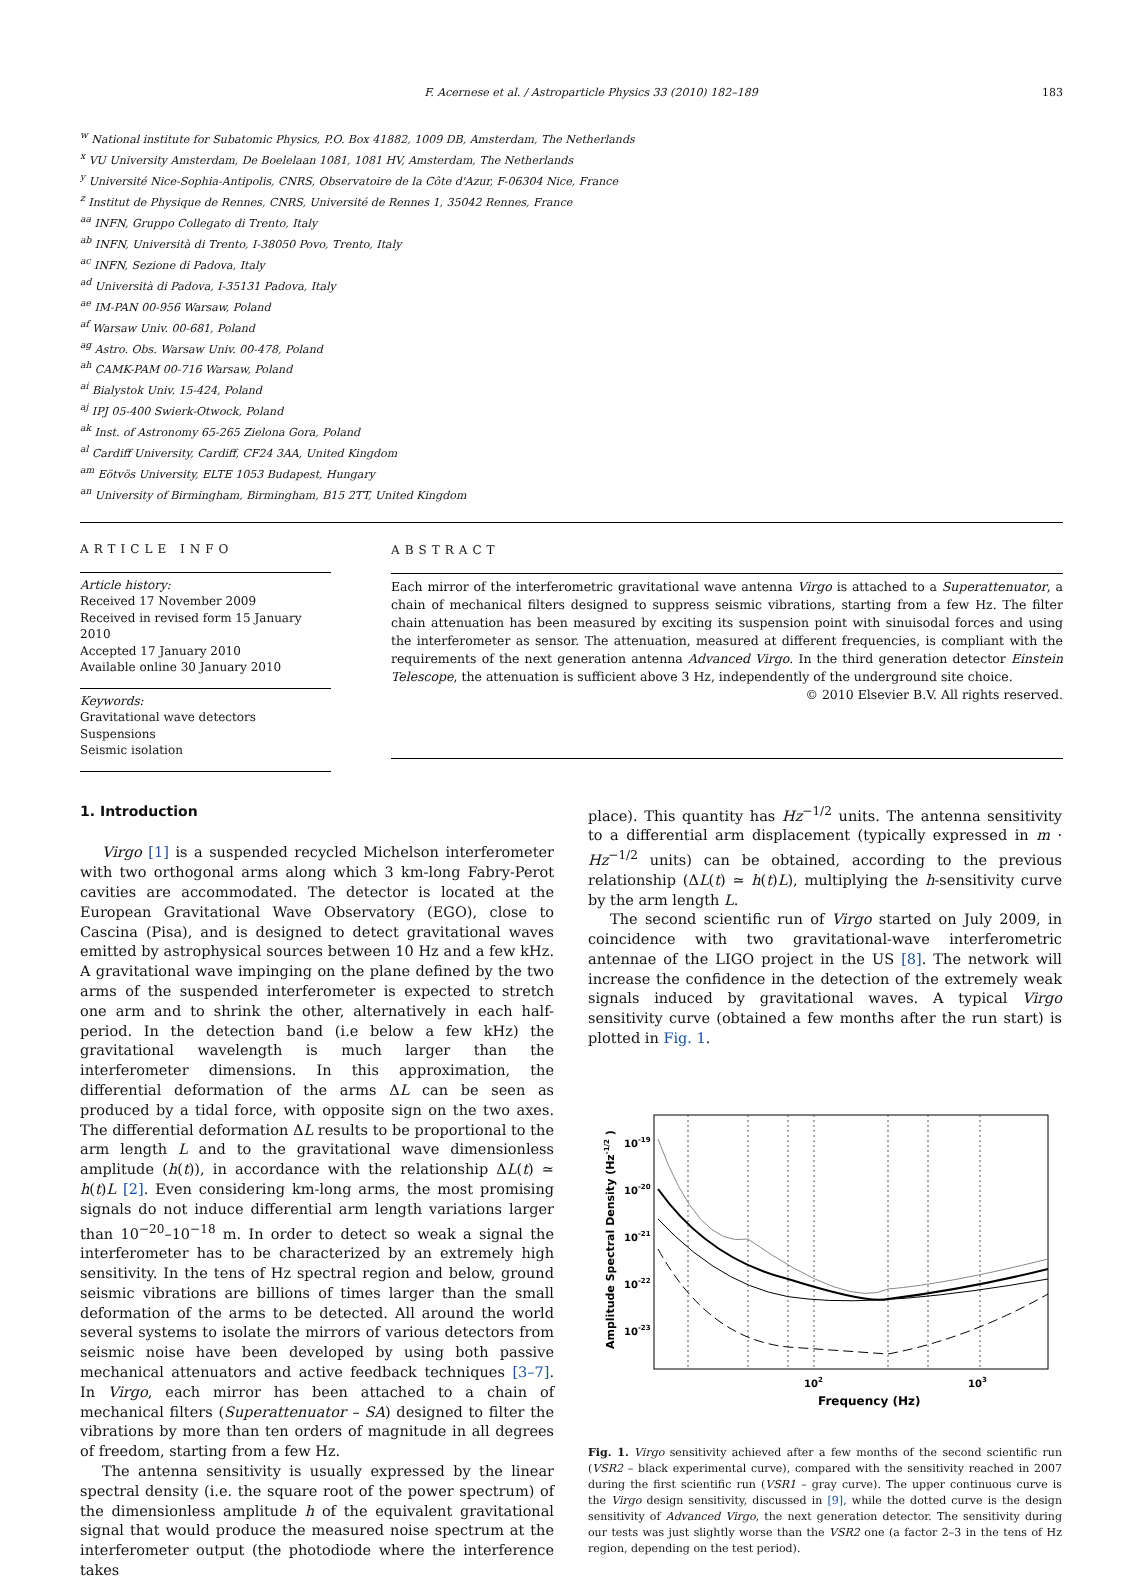F. Acernese et al. / Astroparticle Physics 33 (2010) 182–189
183
<sup>w</sup> National institute for Subatomic Physics, P.O. Box 41882, 1009 DB, Amsterdam, The Netherlands
<sup>x</sup> VU University Amsterdam, De Boelelaan 1081, 1081 HV, Amsterdam, The Netherlands
<sup>y</sup> Université Nice-Sophia-Antipolis, CNRS, Observatoire de la Côte d'Azur, F-06304 Nice, France
<sup>z</sup> Institut de Physique de Rennes, CNRS, Université de Rennes 1, 35042 Rennes, France
<sup>aa</sup> INFN, Gruppo Collegato di Trento, Italy
<sup>ab</sup> INFN, Università di Trento, I-38050 Povo, Trento, Italy
<sup>ac</sup> INFN, Sezione di Padova, Italy
<sup>ad</sup> Università di Padova, I-35131 Padova, Italy
<sup>ae</sup> IM-PAN 00-956 Warsaw, Poland
<sup>af</sup> Warsaw Univ. 00-681, Poland
<sup>ag</sup> Astro. Obs. Warsaw Univ. 00-478, Poland
<sup>ah</sup> CAMK-PAM 00-716 Warsaw, Poland
<sup>ai</sup> Bialystok Univ. 15-424, Poland
<sup>aj</sup> IPJ 05-400 Swierk-Otwock, Poland
<sup>ak</sup> Inst. of Astronomy 65-265 Zielona Gora, Poland
<sup>al</sup> Cardiff University, Cardiff, CF24 3AA, United Kingdom
<sup>am</sup> Eötvös University, ELTE 1053 Budapest, Hungary
<sup>an</sup> University of Birmingham, Birmingham, B15 2TT, United Kingdom
ARTICLE INFO
Article history:
Received 17 November 2009
Received in revised form 15 January 2010
Accepted 17 January 2010
Available online 30 January 2010
Keywords:
Gravitational wave detectors
Suspensions
Seismic isolation
ABSTRACT
Each mirror of the interferometric gravitational wave antenna Virgo is attached to a Superattenuator, a chain of mechanical filters designed to suppress seismic vibrations, starting from a few Hz. The filter chain attenuation has been measured by exciting its suspension point with sinuisodal forces and using the interferometer as sensor. The attenuation, measured at different frequencies, is compliant with the requirements of the next generation antenna Advanced Virgo. In the third generation detector Einstein Telescope, the attenuation is sufficient above 3 Hz, independently of the underground site choice.
© 2010 Elsevier B.V. All rights reserved.
1. Introduction
Virgo [1] is a suspended recycled Michelson interferometer with two orthogonal arms along which 3 km-long Fabry-Perot cavities are accommodated. The detector is located at the European Gravitational Wave Observatory (EGO), close to Cascina (Pisa), and is designed to detect gravitational waves emitted by astrophysical sources between 10 Hz and a few kHz. A gravitational wave impinging on the plane defined by the two arms of the suspended interferometer is expected to stretch one arm and to shrink the other, alternatively in each half-period. In the detection band (i.e below a few kHz) the gravitational wavelength is much larger than the interferometer dimensions. In this approximation, the differential deformation of the arms ΔL can be seen as produced by a tidal force, with opposite sign on the two axes. The differential deformation ΔL results to be proportional to the arm length L and to the gravitational wave dimensionless amplitude (h(t)), in accordance with the relationship ΔL(t) ≃ h(t)L [2]. Even considering km-long arms, the most promising signals do not induce differential arm length variations larger than 10<sup>−20</sup>–10<sup>−18</sup> m. In order to detect so weak a signal the interferometer has to be characterized by an extremely high sensitivity. In the tens of Hz spectral region and below, ground seismic vibrations are billions of times larger than the small deformation of the arms to be detected. All around the world several systems to isolate the mirrors of various detectors from seismic noise have been developed by using both passive mechanical attenuators and active feedback techniques [3–7]. In Virgo, each mirror has been attached to a chain of mechanical filters (Superattenuator – SA) designed to filter the vibrations by more than ten orders of magnitude in all degrees of freedom, starting from a few Hz.
The antenna sensitivity is usually expressed by the linear spectral density (i.e. the square root of the power spectrum) of the dimensionless amplitude h of the equivalent gravitational signal that would produce the measured noise spectrum at the interferometer output (the photodiode where the interference takes
place). This quantity has Hz<sup>−1/2</sup> units. The antenna sensitivity to a differential arm displacement (typically expressed in m · Hz<sup>−1/2</sup> units) can be obtained, according to the previous relationship (ΔL(t) ≃ h(t)L), multiplying the h-sensitivity curve by the arm length L.
The second scientific run of Virgo started on July 2009, in coincidence with two gravitational-wave interferometric antennae of the LIGO project in the US [8]. The network will increase the confidence in the detection of the extremely weak signals induced by gravitational waves. A typical Virgo sensitivity curve (obtained a few months after the run start) is plotted in Fig. 1.
10-19
10-20
10-21
10-22
10-23
102
103
Frequency (Hz)
Amplitude Spectral Density (Hz-1/2 )
Fig. 1. Virgo sensitivity achieved after a few months of the second scientific run (VSR2 – black experimental curve), compared with the sensitivity reached in 2007 during the first scientific run (VSR1 – gray curve). The upper continuous curve is the Virgo design sensitivity, discussed in [9], while the dotted curve is the design sensitivity of Advanced Virgo, the next generation detector. The sensitivity during our tests was just slightly worse than the VSR2 one (a factor 2–3 in the tens of Hz region, depending on the test period).